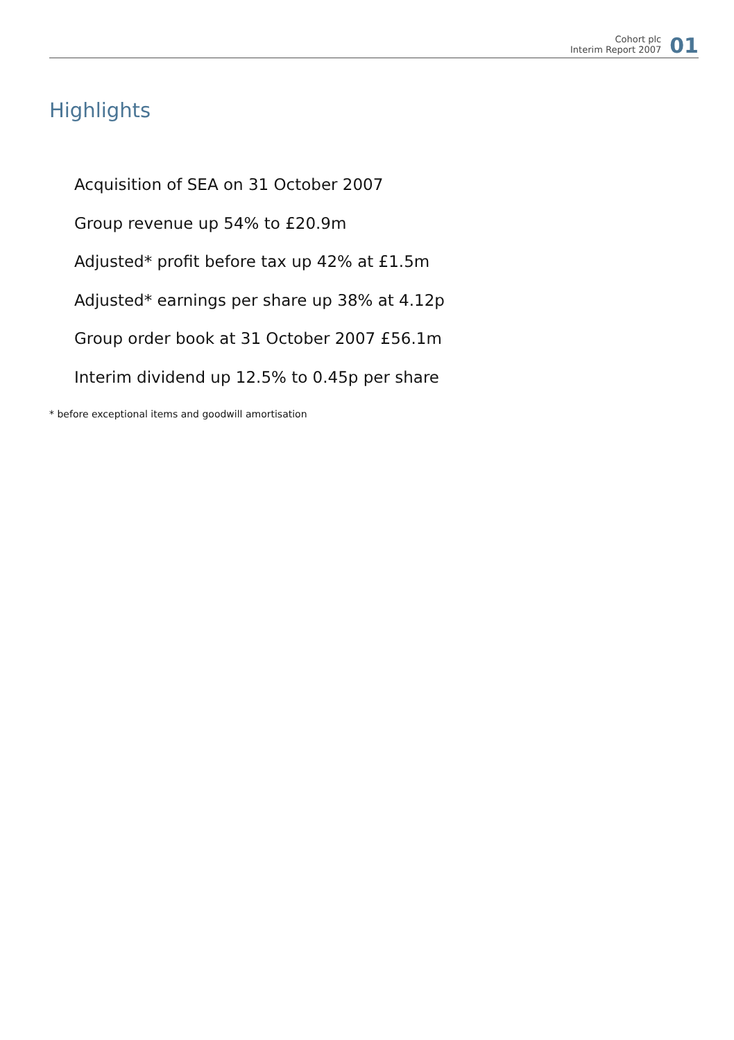Cohort plc
Interim Report 2007
01
Highlights
Acquisition of SEA on 31 October 2007
Group revenue up 54% to £20.9m
Adjusted* profit before tax up 42% at £1.5m
Adjusted* earnings per share up 38% at 4.12p
Group order book at 31 October 2007 £56.1m
Interim dividend up 12.5% to 0.45p per share
* before exceptional items and goodwill amortisation